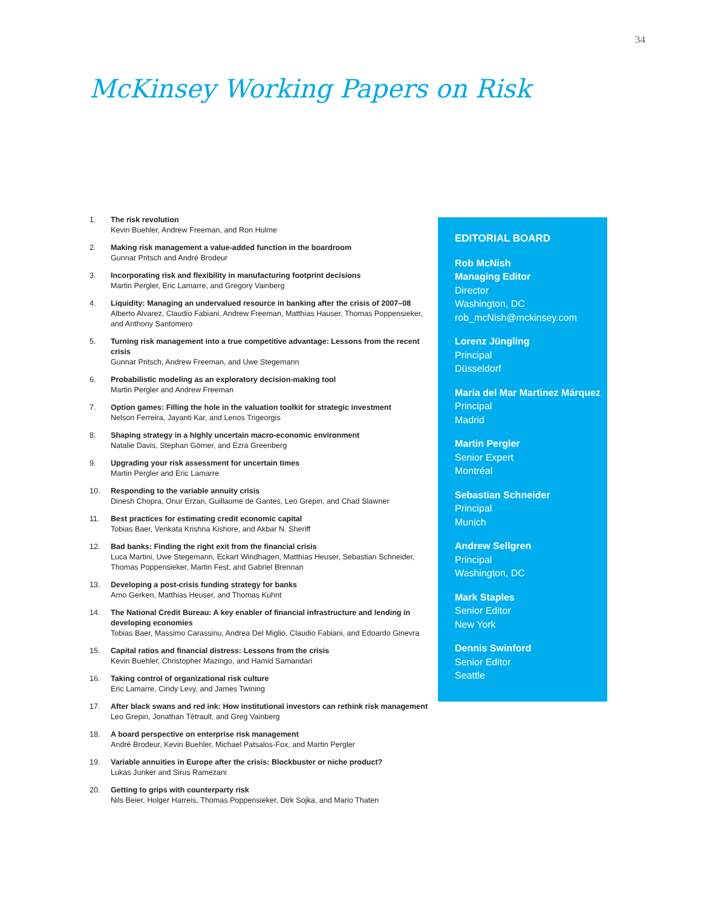34
McKinsey Working Papers on Risk
1. The risk revolution
Kevin Buehler, Andrew Freeman, and Ron Hulme
2. Making risk management a value-added function in the boardroom
Gunnar Pritsch and André Brodeur
3. Incorporating risk and flexibility in manufacturing footprint decisions
Martin Pergler, Eric Lamarre, and Gregory Vainberg
4. Liquidity: Managing an undervalued resource in banking after the crisis of 2007–08
Alberto Alvarez, Claudio Fabiani, Andrew Freeman, Matthias Hauser, Thomas Poppensieker, and Anthony Santomero
5. Turning risk management into a true competitive advantage: Lessons from the recent crisis
Gunnar Pritsch, Andrew Freeman, and Uwe Stegemann
6. Probabilistic modeling as an exploratory decision-making tool
Martin Pergler and Andrew Freeman
7. Option games: Filling the hole in the valuation toolkit for strategic investment
Nelson Ferreira, Jayanti Kar, and Lenos Trigeorgis
8. Shaping strategy in a highly uncertain macro-economic environment
Natalie Davis, Stephan Görner, and Ezra Greenberg
9. Upgrading your risk assessment for uncertain times
Martin Pergler and Eric Lamarre
10. Responding to the variable annuity crisis
Dinesh Chopra, Onur Erzan, Guillaume de Gantes, Leo Grepin, and Chad Slawner
11. Best practices for estimating credit economic capital
Tobias Baer, Venkata Krishna Kishore, and Akbar N. Sheriff
12. Bad banks: Finding the right exit from the financial crisis
Luca Martini, Uwe Stegemann, Eckart Windhagen, Matthias Heuser, Sebastian Schneider, Thomas Poppensieker, Martin Fest, and Gabriel Brennan
13. Developing a post-crisis funding strategy for banks
Arno Gerken, Matthias Heuser, and Thomas Kuhnt
14. The National Credit Bureau: A key enabler of financial infrastructure and lending in developing economies
Tobias Baer, Massimo Carassinu, Andrea Del Miglio, Claudio Fabiani, and Edoardo Ginevra
15. Capital ratios and financial distress: Lessons from the crisis
Kevin Buehler, Christopher Mazingo, and Hamid Samandari
16. Taking control of organizational risk culture
Eric Lamarre, Cindy Levy, and James Twining
17. After black swans and red ink: How institutional investors can rethink risk management
Leo Grepin, Jonathan Tétrault, and Greg Vainberg
18. A board perspective on enterprise risk management
André Brodeur, Kevin Buehler, Michael Patsalos-Fox, and Martin Pergler
19. Variable annuities in Europe after the crisis: Blockbuster or niche product?
Lukas Junker and Sirus Ramezani
20. Getting to grips with counterparty risk
Nils Beier, Holger Harreis, Thomas Poppensieker, Dirk Sojka, and Mario Thaten
EDITORIAL BOARD
Rob McNish
Managing Editor
Director
Washington, DC
rob_mcNish@mckinsey.com
Lorenz Jüngling
Principal
Düsseldorf
Maria del Mar Martinez Márquez
Principal
Madrid
Martin Pergler
Senior Expert
Montréal
Sebastian Schneider
Principal
Munich
Andrew Sellgren
Principal
Washington, DC
Mark Staples
Senior Editor
New York
Dennis Swinford
Senior Editor
Seattle